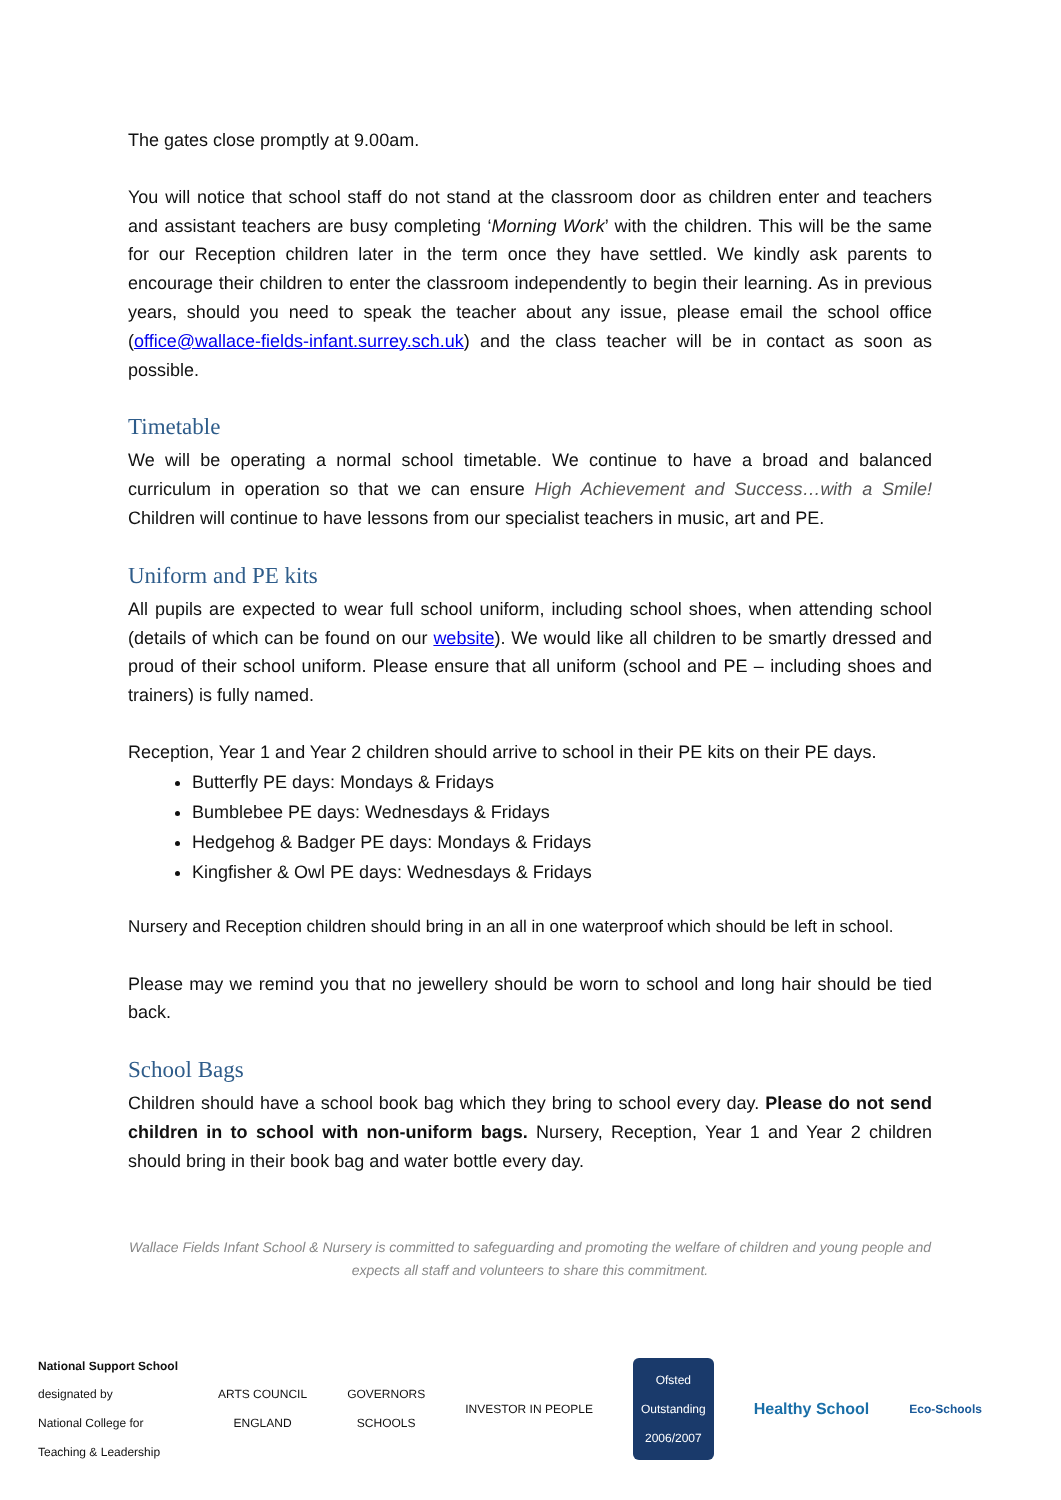The gates close promptly at 9.00am.
You will notice that school staff do not stand at the classroom door as children enter and teachers and assistant teachers are busy completing ‘Morning Work’ with the children. This will be the same for our Reception children later in the term once they have settled. We kindly ask parents to encourage their children to enter the classroom independently to begin their learning. As in previous years, should you need to speak the teacher about any issue, please email the school office (office@wallace-fields-infant.surrey.sch.uk) and the class teacher will be in contact as soon as possible.
Timetable
We will be operating a normal school timetable. We continue to have a broad and balanced curriculum in operation so that we can ensure High Achievement and Success…with a Smile! Children will continue to have lessons from our specialist teachers in music, art and PE.
Uniform and PE kits
All pupils are expected to wear full school uniform, including school shoes, when attending school (details of which can be found on our website). We would like all children to be smartly dressed and proud of their school uniform. Please ensure that all uniform (school and PE – including shoes and trainers) is fully named.
Reception, Year 1 and Year 2 children should arrive to school in their PE kits on their PE days.
Butterfly PE days: Mondays & Fridays
Bumblebee PE days: Wednesdays & Fridays
Hedgehog & Badger PE days: Mondays & Fridays
Kingfisher & Owl PE days: Wednesdays & Fridays
Nursery and Reception children should bring in an all in one waterproof which should be left in school.
Please may we remind you that no jewellery should be worn to school and long hair should be tied back.
School Bags
Children should have a school book bag which they bring to school every day. Please do not send children in to school with non-uniform bags. Nursery, Reception, Year 1 and Year 2 children should bring in their book bag and water bottle every day.
Wallace Fields Infant School & Nursery is committed to safeguarding and promoting the welfare of children and young people and expects all staff and volunteers to share this commitment.
National Support School
designated by
National College for
Teaching & Leadership
ARTS COUNCIL
ENGLAND
GOVERNORS
SCHOOLS
INVESTOR IN PEOPLE
Ofsted
Outstanding
2006/2007
Healthy School
Eco-Schools